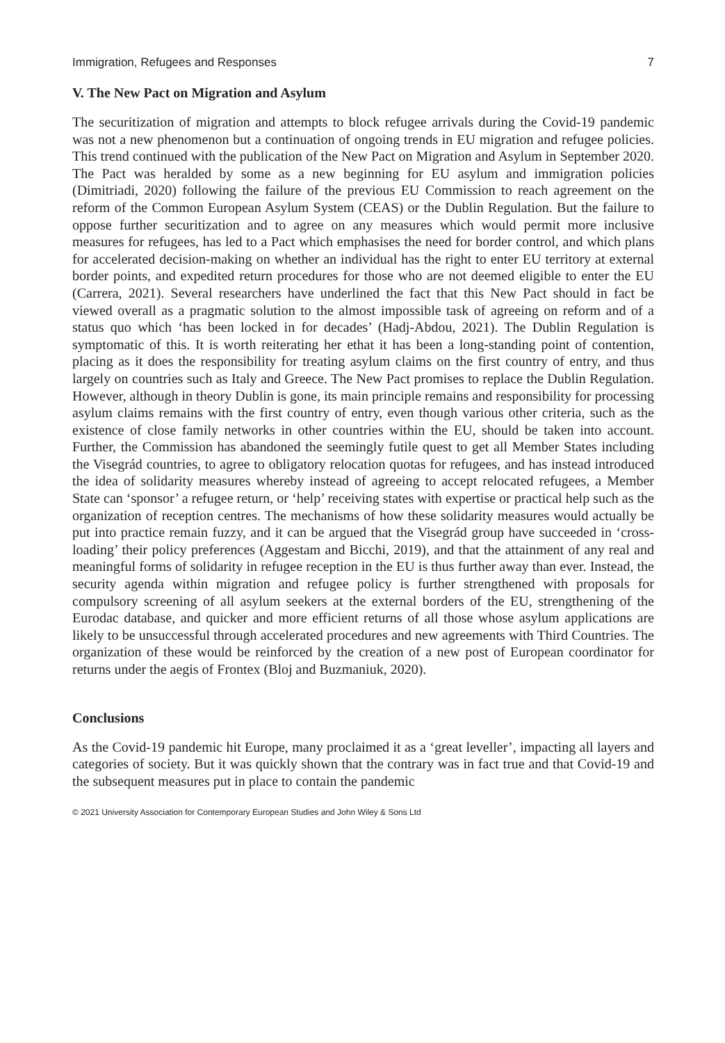Immigration, Refugees and Responses 7
V. The New Pact on Migration and Asylum
The securitization of migration and attempts to block refugee arrivals during the Covid-19 pandemic was not a new phenomenon but a continuation of ongoing trends in EU migration and refugee policies. This trend continued with the publication of the New Pact on Migration and Asylum in September 2020. The Pact was heralded by some as a new beginning for EU asylum and immigration policies (Dimitriadi, 2020) following the failure of the previous EU Commission to reach agreement on the reform of the Common European Asylum System (CEAS) or the Dublin Regulation. But the failure to oppose further securitization and to agree on any measures which would permit more inclusive measures for refugees, has led to a Pact which emphasises the need for border control, and which plans for accelerated decision-making on whether an individual has the right to enter EU territory at external border points, and expedited return procedures for those who are not deemed eligible to enter the EU (Carrera, 2021). Several researchers have underlined the fact that this New Pact should in fact be viewed overall as a pragmatic solution to the almost impossible task of agreeing on reform and of a status quo which ‘has been locked in for decades’ (Hadj-Abdou, 2021). The Dublin Regulation is symptomatic of this. It is worth reiterating her ethat it has been a long-standing point of contention, placing as it does the responsibility for treating asylum claims on the first country of entry, and thus largely on countries such as Italy and Greece. The New Pact promises to replace the Dublin Regulation. However, although in theory Dublin is gone, its main principle remains and responsibility for processing asylum claims remains with the first country of entry, even though various other criteria, such as the existence of close family networks in other countries within the EU, should be taken into account. Further, the Commission has abandoned the seemingly futile quest to get all Member States including the Visegrád countries, to agree to obligatory relocation quotas for refugees, and has instead introduced the idea of solidarity measures whereby instead of agreeing to accept relocated refugees, a Member State can ‘sponsor’ a refugee return, or ‘help’ receiving states with expertise or practical help such as the organization of reception centres. The mechanisms of how these solidarity measures would actually be put into practice remain fuzzy, and it can be argued that the Visegrád group have succeeded in ‘cross-loading’ their policy preferences (Aggestam and Bicchi, 2019), and that the attainment of any real and meaningful forms of solidarity in refugee reception in the EU is thus further away than ever. Instead, the security agenda within migration and refugee policy is further strengthened with proposals for compulsory screening of all asylum seekers at the external borders of the EU, strengthening of the Eurodac database, and quicker and more efficient returns of all those whose asylum applications are likely to be unsuccessful through accelerated procedures and new agreements with Third Countries. The organization of these would be reinforced by the creation of a new post of European coordinator for returns under the aegis of Frontex (Bloj and Buzmaniuk, 2020).
Conclusions
As the Covid-19 pandemic hit Europe, many proclaimed it as a ‘great leveller’, impacting all layers and categories of society. But it was quickly shown that the contrary was in fact true and that Covid-19 and the subsequent measures put in place to contain the pandemic
© 2021 University Association for Contemporary European Studies and John Wiley & Sons Ltd